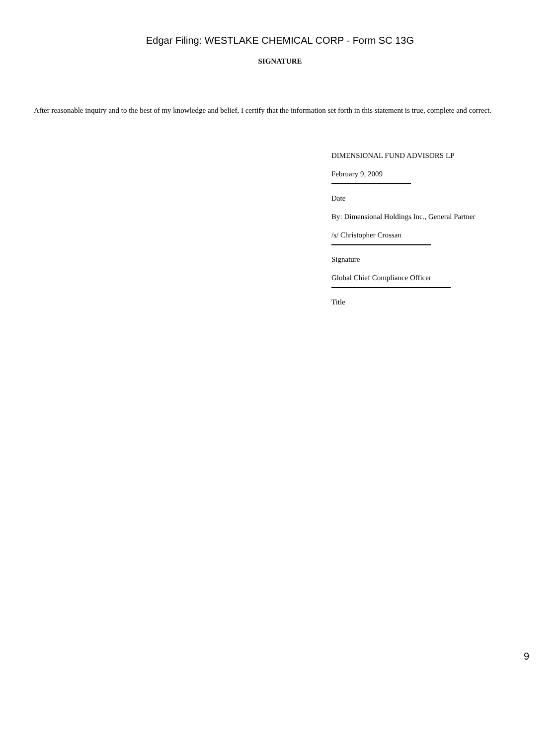Edgar Filing: WESTLAKE CHEMICAL CORP - Form SC 13G
SIGNATURE
After reasonable inquiry and to the best of my knowledge and belief, I certify that the information set forth in this statement is true, complete and correct.
DIMENSIONAL FUND ADVISORS LP
February 9, 2009
Date
By: Dimensional Holdings Inc., General Partner
/s/ Christopher Crossan
Signature
Global Chief Compliance Officer
Title
9